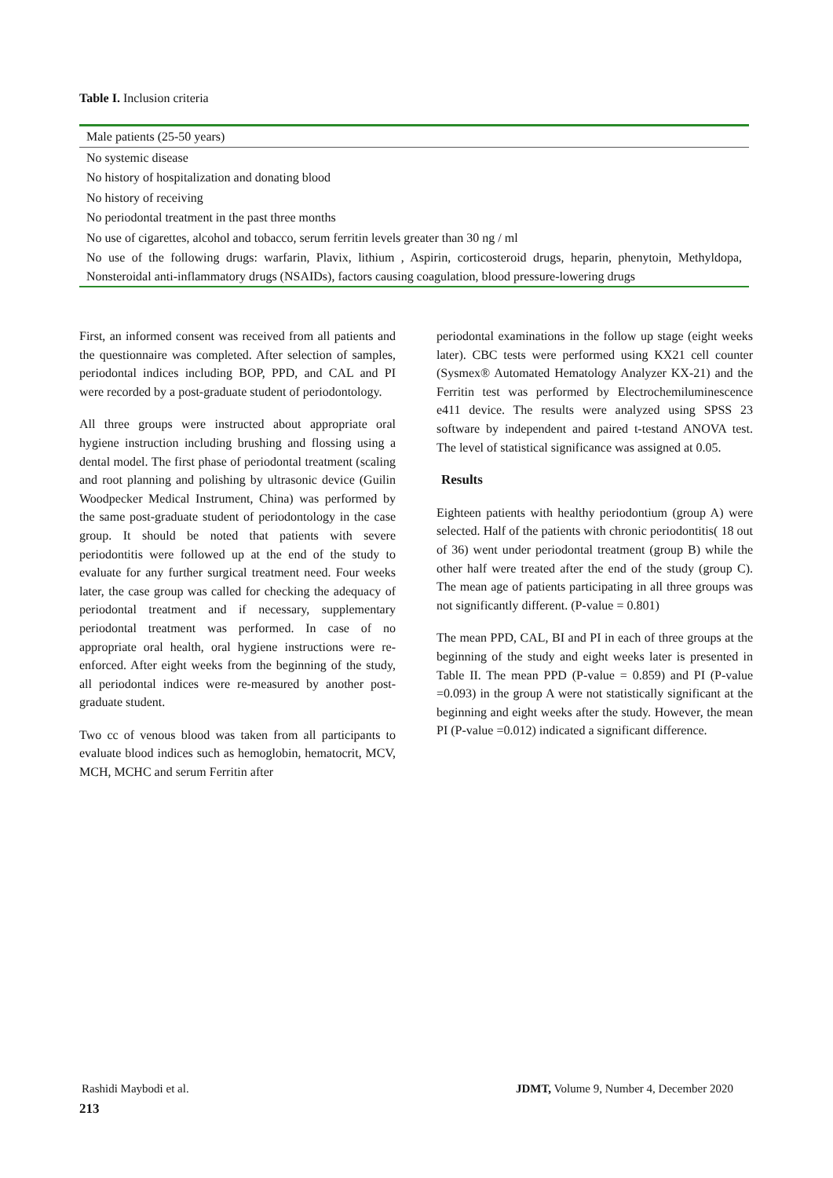Table I. Inclusion criteria
| Male patients (25-50 years) |
| No systemic disease |
| No history of hospitalization and donating blood |
| No history of receiving |
| No periodontal treatment in the past three months |
| No use of cigarettes, alcohol and tobacco, serum ferritin levels greater than 30 ng / ml |
| No use of the following drugs: warfarin, Plavix, lithium , Aspirin, corticosteroid drugs, heparin, phenytoin, Methyldopa, Nonsteroidal anti-inflammatory drugs (NSAIDs), factors causing coagulation, blood pressure-lowering drugs |
First, an informed consent was received from all patients and the questionnaire was completed. After selection of samples, periodontal indices including BOP, PPD, and CAL and PI were recorded by a post-graduate student of periodontology.
All three groups were instructed about appropriate oral hygiene instruction including brushing and flossing using a dental model. The first phase of periodontal treatment (scaling and root planning and polishing by ultrasonic device (Guilin Woodpecker Medical Instrument, China) was performed by the same post-graduate student of periodontology in the case group. It should be noted that patients with severe periodontitis were followed up at the end of the study to evaluate for any further surgical treatment need. Four weeks later, the case group was called for checking the adequacy of periodontal treatment and if necessary, supplementary periodontal treatment was performed. In case of no appropriate oral health, oral hygiene instructions were re-enforced. After eight weeks from the beginning of the study, all periodontal indices were re-measured by another post-graduate student.
Two cc of venous blood was taken from all participants to evaluate blood indices such as hemoglobin, hematocrit, MCV, MCH, MCHC and serum Ferritin after
periodontal examinations in the follow up stage (eight weeks later). CBC tests were performed using KX21 cell counter (Sysmex® Automated Hematology Analyzer KX-21) and the Ferritin test was performed by Electrochemiluminescence e411 device. The results were analyzed using SPSS 23 software by independent and paired t-testand ANOVA test. The level of statistical significance was assigned at 0.05.
Results
Eighteen patients with healthy periodontium (group A) were selected. Half of the patients with chronic periodontitis( 18 out of 36) went under periodontal treatment (group B) while the other half were treated after the end of the study (group C). The mean age of patients participating in all three groups was not significantly different. (P-value = 0.801)
The mean PPD, CAL, BI and PI in each of three groups at the beginning of the study and eight weeks later is presented in Table II. The mean PPD (P-value = 0.859) and PI (P-value =0.093) in the group A were not statistically significant at the beginning and eight weeks after the study. However, the mean PI (P-value =0.012) indicated a significant difference.
Rashidi Maybodi et al. JDMT, Volume 9, Number 4, December 2020
213